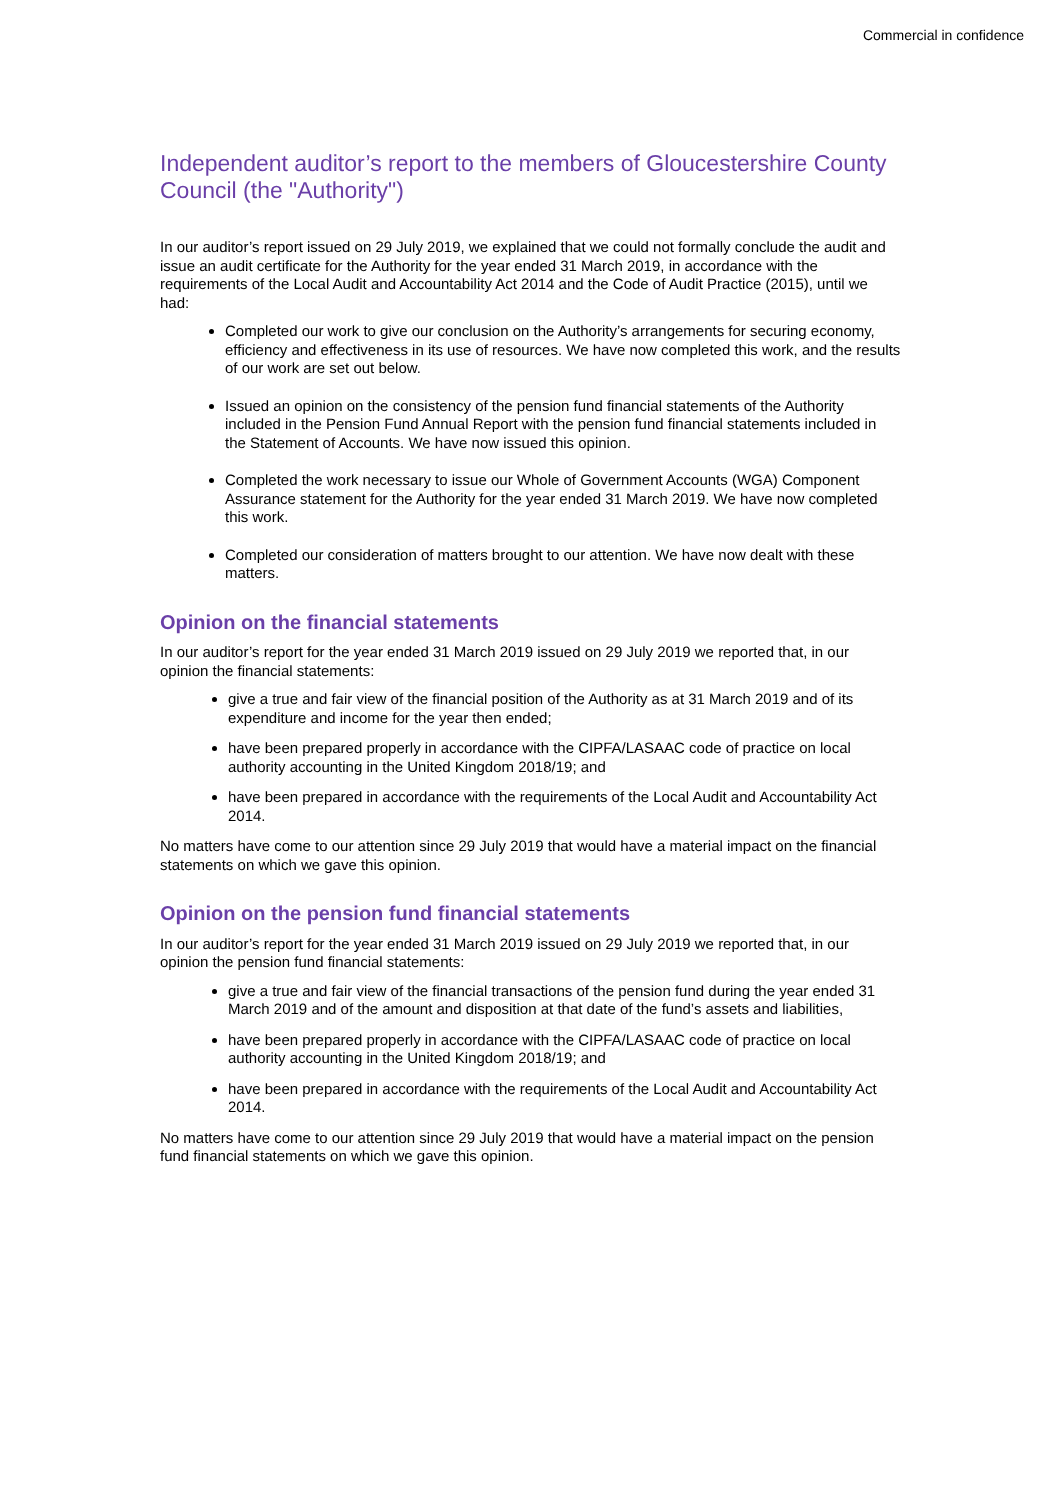Commercial in confidence
Independent auditor’s report to the members of Gloucestershire County Council (the "Authority")
In our auditor’s report issued on 29 July 2019, we explained that we could not formally conclude the audit and issue an audit certificate for the Authority for the year ended 31 March 2019, in accordance with the requirements of the Local Audit and Accountability Act 2014 and the Code of Audit Practice (2015), until we had:
Completed our work to give our conclusion on the Authority’s arrangements for securing economy, efficiency and effectiveness in its use of resources. We have now completed this work, and the results of our work are set out below.
Issued an opinion on the consistency of the pension fund financial statements of the Authority included in the Pension Fund Annual Report with the pension fund financial statements included in the Statement of Accounts. We have now issued this opinion.
Completed the work necessary to issue our Whole of Government Accounts (WGA) Component Assurance statement for the Authority for the year ended 31 March 2019. We have now completed this work.
Completed our consideration of matters brought to our attention. We have now dealt with these matters.
Opinion on the financial statements
In our auditor’s report for the year ended 31 March 2019 issued on 29 July 2019 we reported that, in our opinion the financial statements:
give a true and fair view of the financial position of the Authority as at 31 March 2019 and of its expenditure and income for the year then ended;
have been prepared properly in accordance with the CIPFA/LASAAC code of practice on local authority accounting in the United Kingdom 2018/19; and
have been prepared in accordance with the requirements of the Local Audit and Accountability Act 2014.
No matters have come to our attention since 29 July 2019 that would have a material impact on the financial statements on which we gave this opinion.
Opinion on the pension fund financial statements
In our auditor’s report for the year ended 31 March 2019 issued on 29 July 2019 we reported that, in our opinion the pension fund financial statements:
give a true and fair view of the financial transactions of the pension fund during the year ended 31 March 2019 and of the amount and disposition at that date of the fund’s assets and liabilities,
have been prepared properly in accordance with the CIPFA/LASAAC code of practice on local authority accounting in the United Kingdom 2018/19; and
have been prepared in accordance with the requirements of the Local Audit and Accountability Act 2014.
No matters have come to our attention since 29 July 2019 that would have a material impact on the pension fund financial statements on which we gave this opinion.